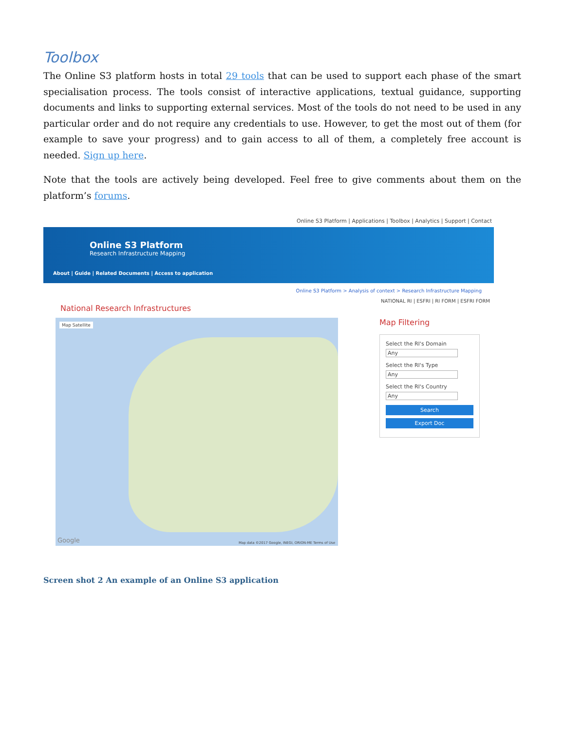Toolbox
The Online S3 platform hosts in total 29 tools that can be used to support each phase of the smart specialisation process. The tools consist of interactive applications, textual guidance, supporting documents and links to supporting external services. Most of the tools do not need to be used in any particular order and do not require any credentials to use. However, to get the most out of them (for example to save your progress) and to gain access to all of them, a completely free account is needed. Sign up here.
Note that the tools are actively being developed. Feel free to give comments about them on the platform’s forums.
Online S3 Platform | Applications | Toolbox | Analytics | Support | Contact
Online S3 Platform
Research Infrastructure Mapping
About | Guide | Related Documents | Access to application
Online S3 Platform > Analysis of context > Research Infrastructure Mapping
NATIONAL RI | ESFRI | RI FORM | ESFRI FORM
National Research Infrastructures
Map Satellite
Google
Map data ©2017 Google, INEGI, ORION-ME Terms of Use
Map Filtering
Select the RI's Domain
Any
Select the RI's Type
Any
Select the RI's Country
Any
Search
Export Doc
Screen shot 2 An example of an Online S3 application